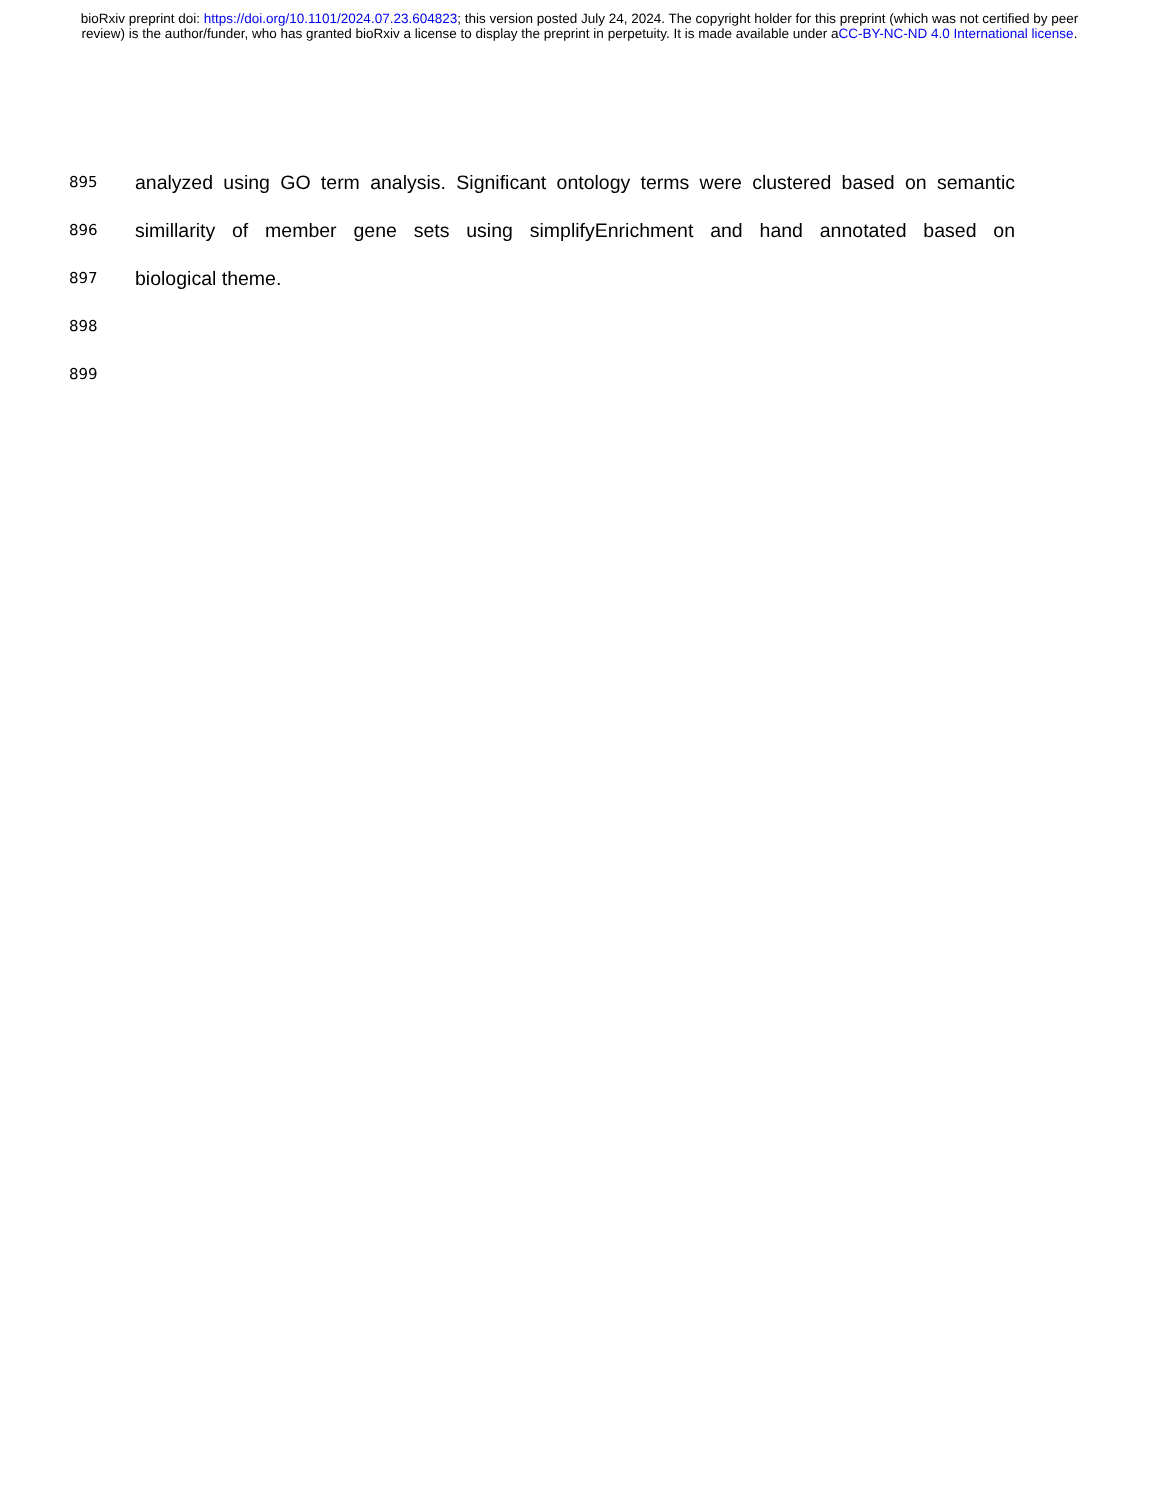bioRxiv preprint doi: https://doi.org/10.1101/2024.07.23.604823; this version posted July 24, 2024. The copyright holder for this preprint (which was not certified by peer review) is the author/funder, who has granted bioRxiv a license to display the preprint in perpetuity. It is made available under aCC-BY-NC-ND 4.0 International license.
895 analyzed using GO term analysis. Significant ontology terms were clustered based on semantic
896 simillarity of member gene sets using simplifyEnrichment and hand annotated based on
897 biological theme.
898
899